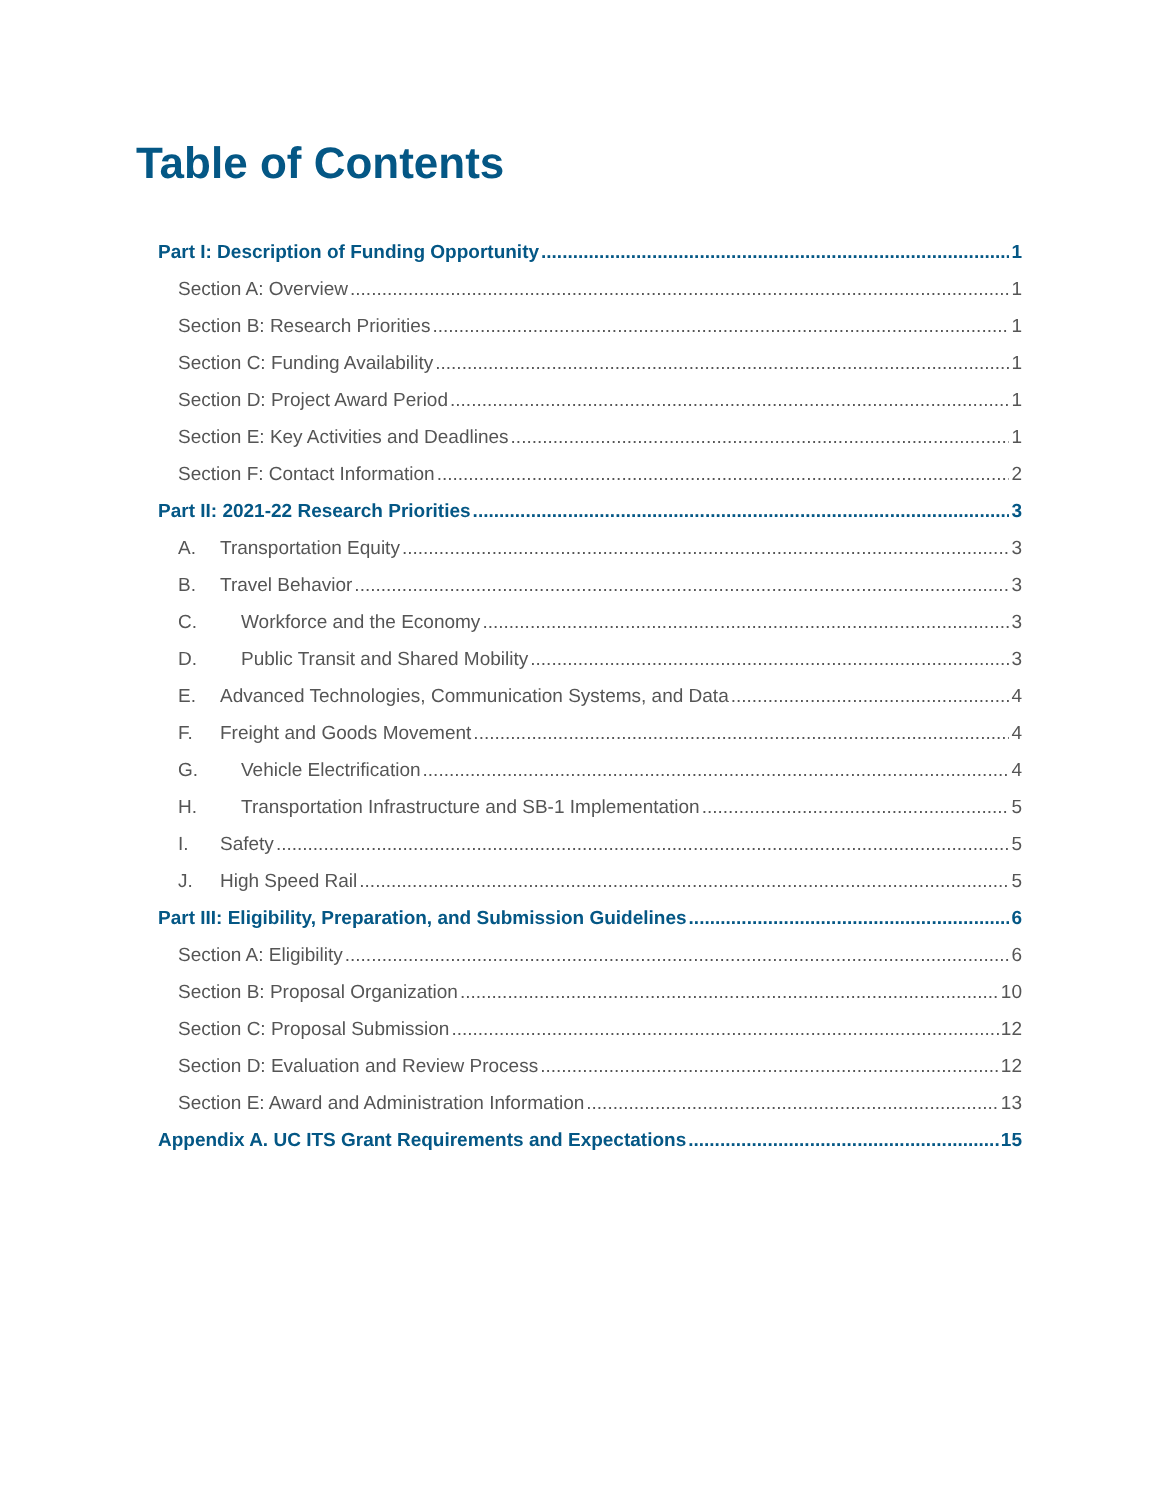Table of Contents
Part I: Description of Funding Opportunity 1
Section A: Overview 1
Section B: Research Priorities 1
Section C: Funding Availability 1
Section D: Project Award Period 1
Section E: Key Activities and Deadlines 1
Section F: Contact Information 2
Part II: 2021-22 Research Priorities 3
A. Transportation Equity 3
B. Travel Behavior 3
C. Workforce and the Economy 3
D. Public Transit and Shared Mobility 3
E. Advanced Technologies, Communication Systems, and Data 4
F. Freight and Goods Movement 4
G. Vehicle Electrification 4
H. Transportation Infrastructure and SB-1 Implementation 5
I. Safety 5
J. High Speed Rail 5
Part III: Eligibility, Preparation, and Submission Guidelines 6
Section A: Eligibility 6
Section B: Proposal Organization 10
Section C: Proposal Submission 12
Section D: Evaluation and Review Process 12
Section E: Award and Administration Information 13
Appendix A. UC ITS Grant Requirements and Expectations 15